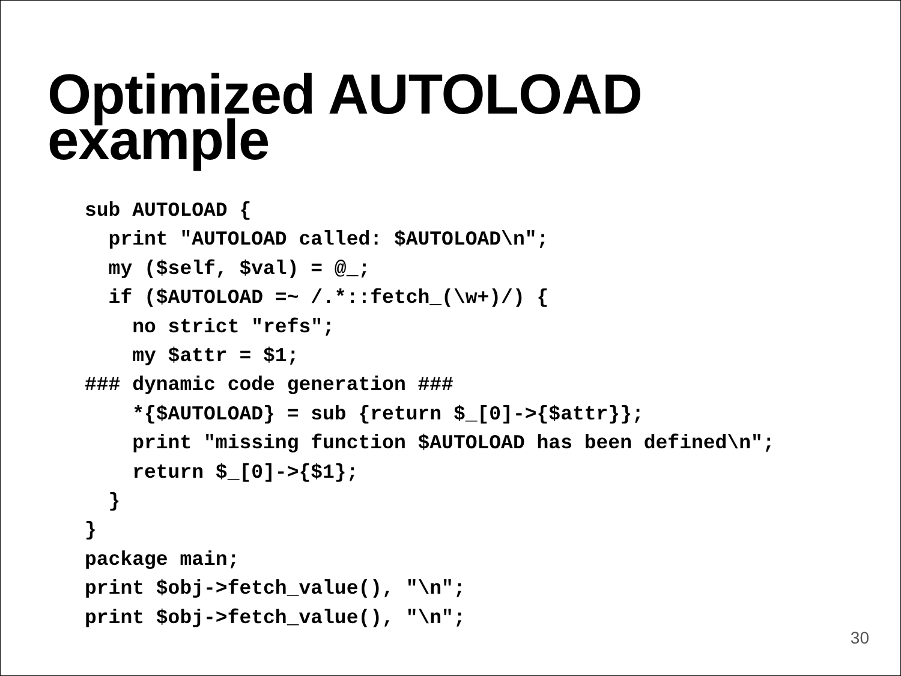Optimized AUTOLOAD
example
sub AUTOLOAD {
  print "AUTOLOAD called: $AUTOLOAD\n";
  my ($self, $val) = @_;
  if ($AUTOLOAD =~ /.*::fetch_(\w+)/) {
    no strict "refs";
    my $attr = $1;
### dynamic code generation ###
    *{$AUTOLOAD} = sub {return $_[0]->{$attr}};
    print "missing function $AUTOLOAD has been defined\n";
    return $_[0]->{$1};
  }
}
package main;
print $obj->fetch_value(), "\n";
print $obj->fetch_value(), "\n";
30